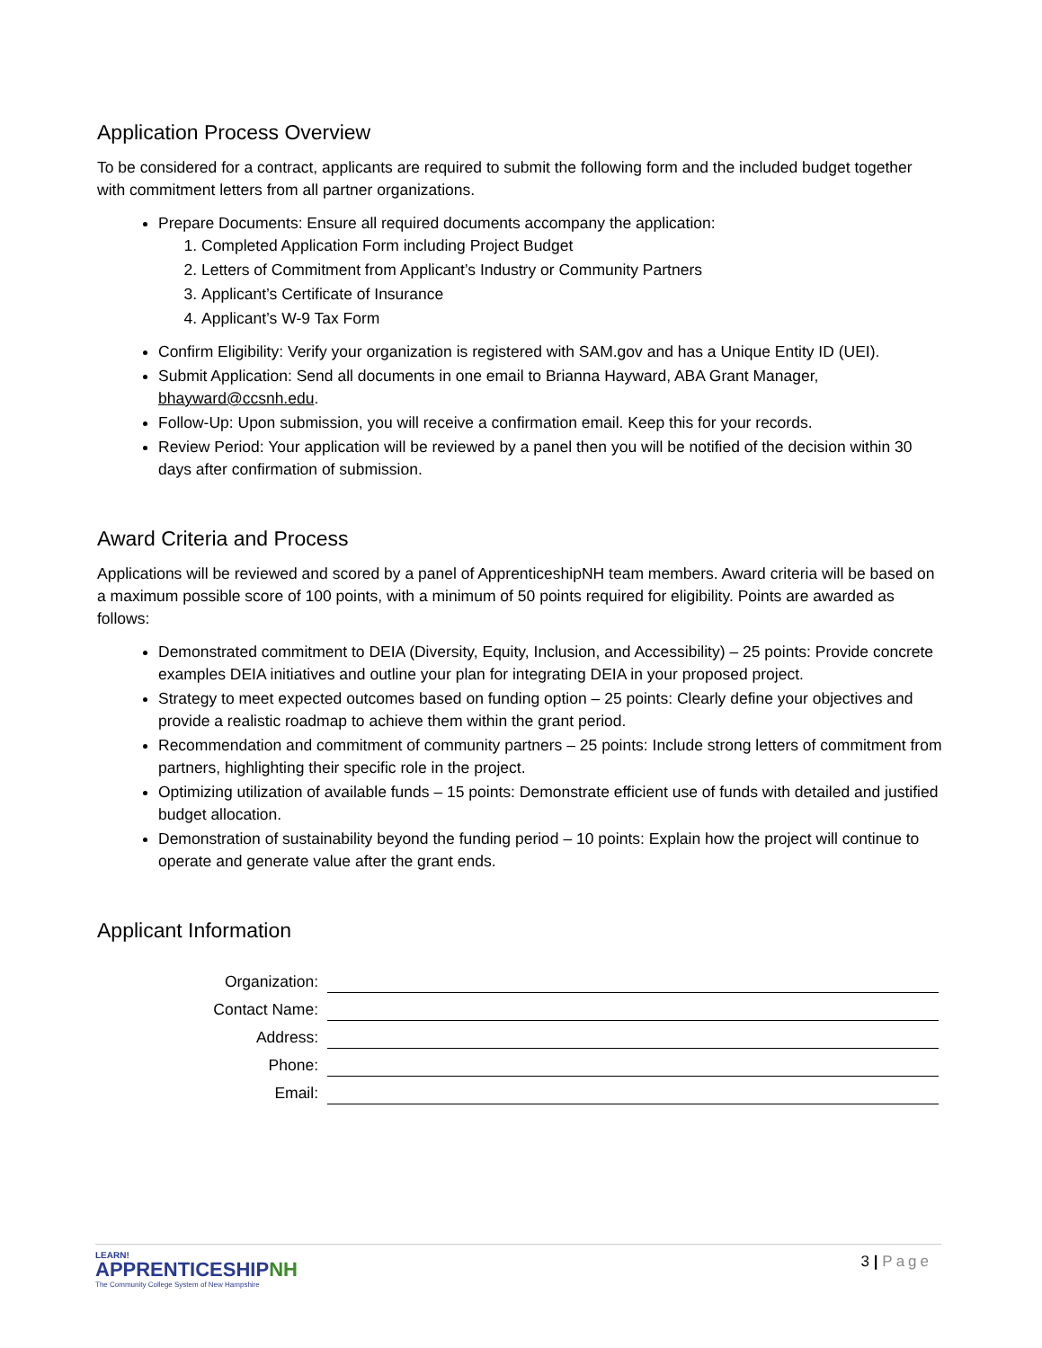Application Process Overview
To be considered for a contract, applicants are required to submit the following form and the included budget together with commitment letters from all partner organizations.
Prepare Documents: Ensure all required documents accompany the application:
1. Completed Application Form including Project Budget
2. Letters of Commitment from Applicant’s Industry or Community Partners
3. Applicant’s Certificate of Insurance
4. Applicant’s W-9 Tax Form
Confirm Eligibility: Verify your organization is registered with SAM.gov and has a Unique Entity ID (UEI).
Submit Application: Send all documents in one email to Brianna Hayward, ABA Grant Manager, bhayward@ccsnh.edu.
Follow-Up: Upon submission, you will receive a confirmation email. Keep this for your records.
Review Period: Your application will be reviewed by a panel then you will be notified of the decision within 30 days after confirmation of submission.
Award Criteria and Process
Applications will be reviewed and scored by a panel of ApprenticeshipNH team members. Award criteria will be based on a maximum possible score of 100 points, with a minimum of 50 points required for eligibility. Points are awarded as follows:
Demonstrated commitment to DEIA (Diversity, Equity, Inclusion, and Accessibility) – 25 points: Provide concrete examples DEIA initiatives and outline your plan for integrating DEIA in your proposed project.
Strategy to meet expected outcomes based on funding option – 25 points: Clearly define your objectives and provide a realistic roadmap to achieve them within the grant period.
Recommendation and commitment of community partners – 25 points: Include strong letters of commitment from partners, highlighting their specific role in the project.
Optimizing utilization of available funds – 15 points: Demonstrate efficient use of funds with detailed and justified budget allocation.
Demonstration of sustainability beyond the funding period – 10 points: Explain how the project will continue to operate and generate value after the grant ends.
Applicant Information
Organization:
Contact Name:
Address:
Phone:
Email:
LEARN!
APPRENTICESHIPNH
The Community College System of New Hampshire
3 | Page